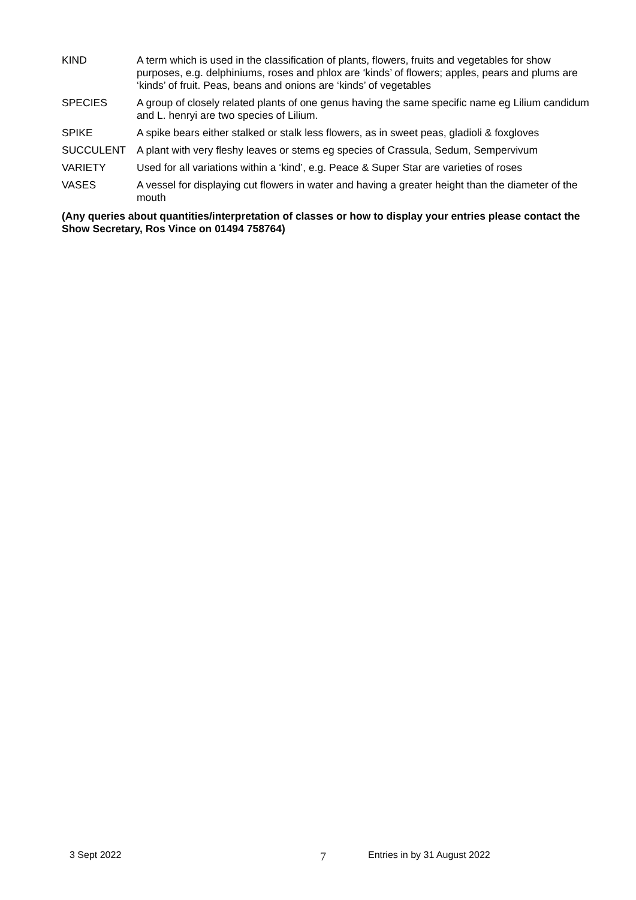KIND A term which is used in the classification of plants, flowers, fruits and vegetables for show purposes, e.g. delphiniums, roses and phlox are ‘kinds’ of flowers; apples, pears and plums are ‘kinds’ of fruit. Peas, beans and onions are ‘kinds’ of vegetables
SPECIES A group of closely related plants of one genus having the same specific name eg Lilium candidum and L. henryi are two species of Lilium.
SPIKE A spike bears either stalked or stalk less flowers, as in sweet peas, gladioli & foxgloves
SUCCULENT A plant with very fleshy leaves or stems eg species of Crassula, Sedum, Sempervivum
VARIETY Used for all variations within a ‘kind’, e.g. Peace & Super Star are varieties of roses
VASES A vessel for displaying cut flowers in water and having a greater height than the diameter of the mouth
(Any queries about quantities/interpretation of classes or how to display your entries please contact the Show Secretary, Ros Vince on 01494 758764)
3 Sept 2022 7 Entries in by 31 August 2022